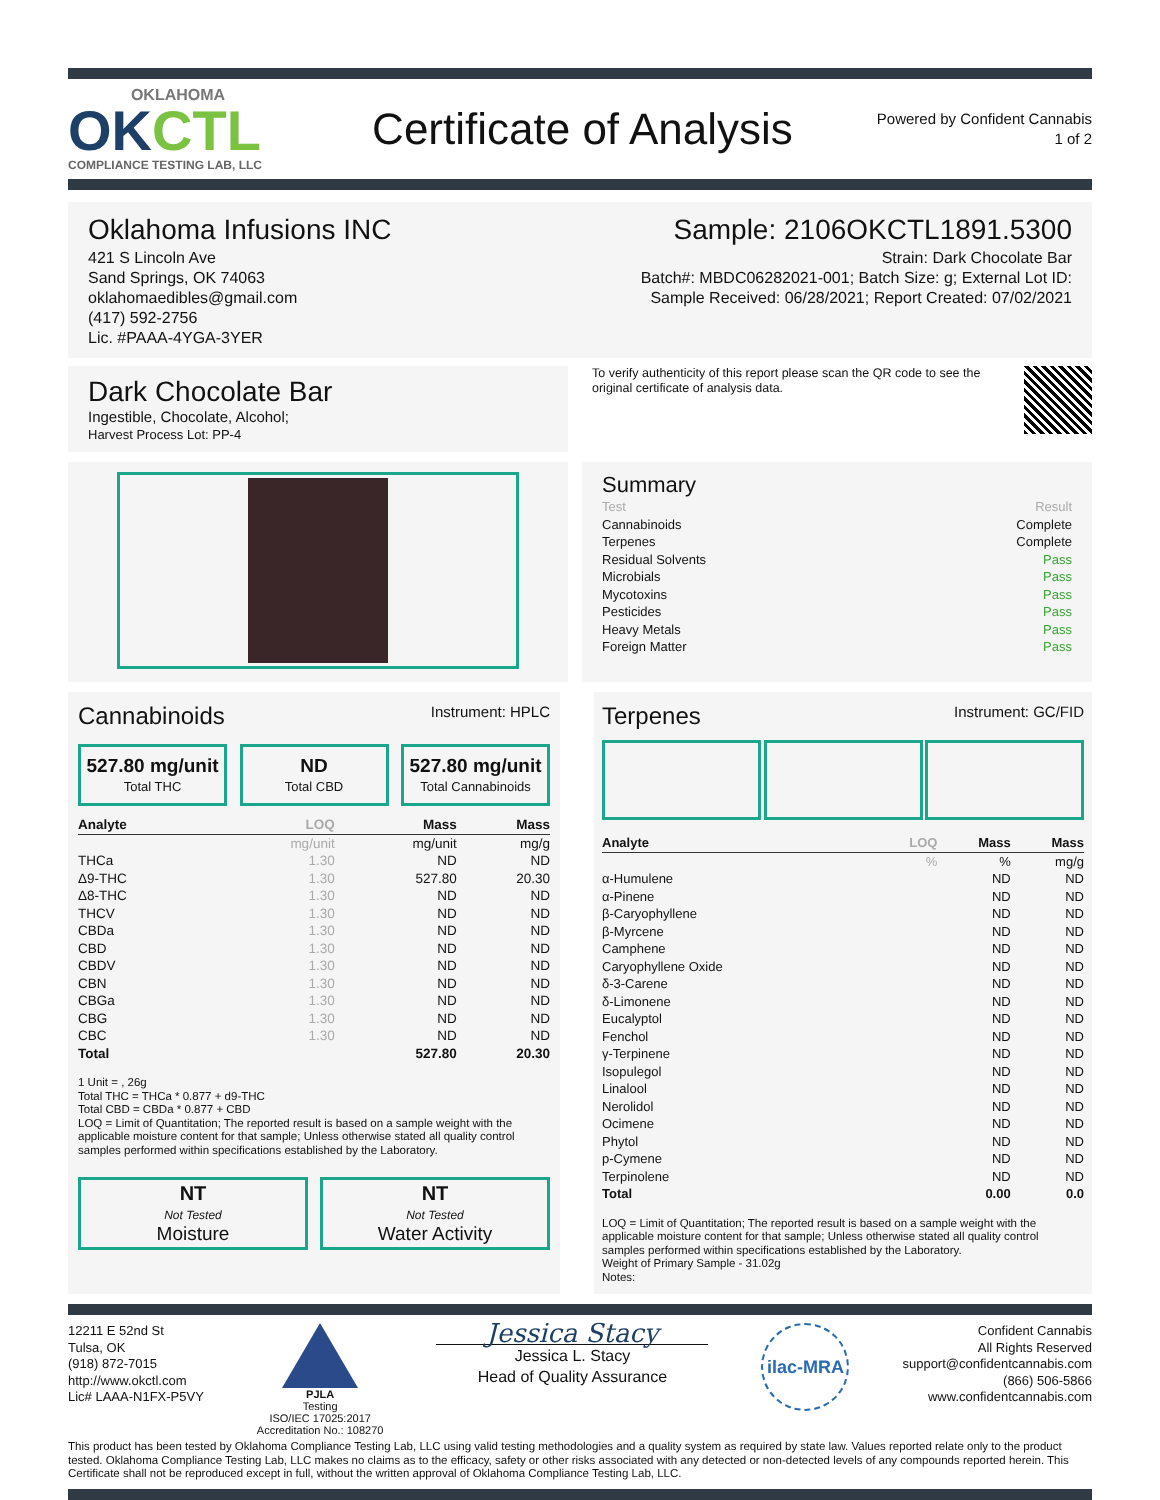OKLAHOMA
OKCTL
COMPLIANCE TESTING LAB, LLC
Certificate of Analysis
Powered by Confident Cannabis
1 of 2
Oklahoma Infusions INC
421 S Lincoln Ave
Sand Springs, OK 74063
oklahomaedibles@gmail.com
(417) 592-2756
Lic. #PAAA-4YGA-3YER
Sample: 2106OKCTL1891.5300
Strain: Dark Chocolate Bar
Batch#: MBDC06282021-001; Batch Size: g; External Lot ID:
Sample Received: 06/28/2021; Report Created: 07/02/2021
Dark Chocolate Bar
Ingestible, Chocolate, Alcohol;
Harvest Process Lot: PP-4
To verify authenticity of this report please scan the QR code to see the original certificate of analysis data.
Summary
| Test | Result |
| Cannabinoids | Complete |
| Terpenes | Complete |
| Residual Solvents | Pass |
| Microbials | Pass |
| Mycotoxins | Pass |
| Pesticides | Pass |
| Heavy Metals | Pass |
| Foreign Matter | Pass |
Cannabinoids Instrument: HPLC
527.80 mg/unit
Total THC
ND
Total CBD
527.80 mg/unit
Total Cannabinoids
| Analyte | LOQ | Mass | Mass |
| --- | --- | --- | --- |
| | mg/unit | mg/unit | mg/g |
| THCa | 1.30 | ND | ND |
| Δ9-THC | 1.30 | 527.80 | 20.30 |
| Δ8-THC | 1.30 | ND | ND |
| THCV | 1.30 | ND | ND |
| CBDa | 1.30 | ND | ND |
| CBD | 1.30 | ND | ND |
| CBDV | 1.30 | ND | ND |
| CBN | 1.30 | ND | ND |
| CBGa | 1.30 | ND | ND |
| CBG | 1.30 | ND | ND |
| CBC | 1.30 | ND | ND |
| Total | | 527.80 | 20.30 |
1 Unit = , 26g
Total THC = THCa * 0.877 + d9-THC
Total CBD = CBDa * 0.877 + CBD
LOQ = Limit of Quantitation; The reported result is based on a sample weight with the applicable moisture content for that sample; Unless otherwise stated all quality control samples performed within specifications established by the Laboratory.
NT
Not Tested
Moisture
NT
Not Tested
Water Activity
Terpenes Instrument: GC/FID
| Analyte | LOQ | Mass | Mass |
| --- | --- | --- | --- |
| | % | % | mg/g |
| α-Humulene | | ND | ND |
| α-Pinene | | ND | ND |
| β-Caryophyllene | | ND | ND |
| β-Myrcene | | ND | ND |
| Camphene | | ND | ND |
| Caryophyllene Oxide | | ND | ND |
| δ-3-Carene | | ND | ND |
| δ-Limonene | | ND | ND |
| Eucalyptol | | ND | ND |
| Fenchol | | ND | ND |
| γ-Terpinene | | ND | ND |
| Isopulegol | | ND | ND |
| Linalool | | ND | ND |
| Nerolidol | | ND | ND |
| Ocimene | | ND | ND |
| Phytol | | ND | ND |
| p-Cymene | | ND | ND |
| Terpinolene | | ND | ND |
| Total | | 0.00 | 0.0 |
LOQ = Limit of Quantitation; The reported result is based on a sample weight with the applicable moisture content for that sample; Unless otherwise stated all quality control samples performed within specifications established by the Laboratory.
Weight of Primary Sample - 31.02g
Notes:
12211 E 52nd St
Tulsa, OK
(918) 872-7015
http://www.okctl.com
Lic# LAAA-N1FX-P5VY
PJLA
Testing
ISO/IEC 17025:2017
Accreditation No.: 108270
Jessica Stacy
Jessica L. Stacy
Head of Quality Assurance
ilac-MRA
Confident Cannabis
All Rights Reserved
support@confidentcannabis.com
(866) 506-5866
www.confidentcannabis.com
This product has been tested by Oklahoma Compliance Testing Lab, LLC using valid testing methodologies and a quality system as required by state law. Values reported relate only to the product tested. Oklahoma Compliance Testing Lab, LLC makes no claims as to the efficacy, safety or other risks associated with any detected or non-detected levels of any compounds reported herein. This Certificate shall not be reproduced except in full, without the written approval of Oklahoma Compliance Testing Lab, LLC.